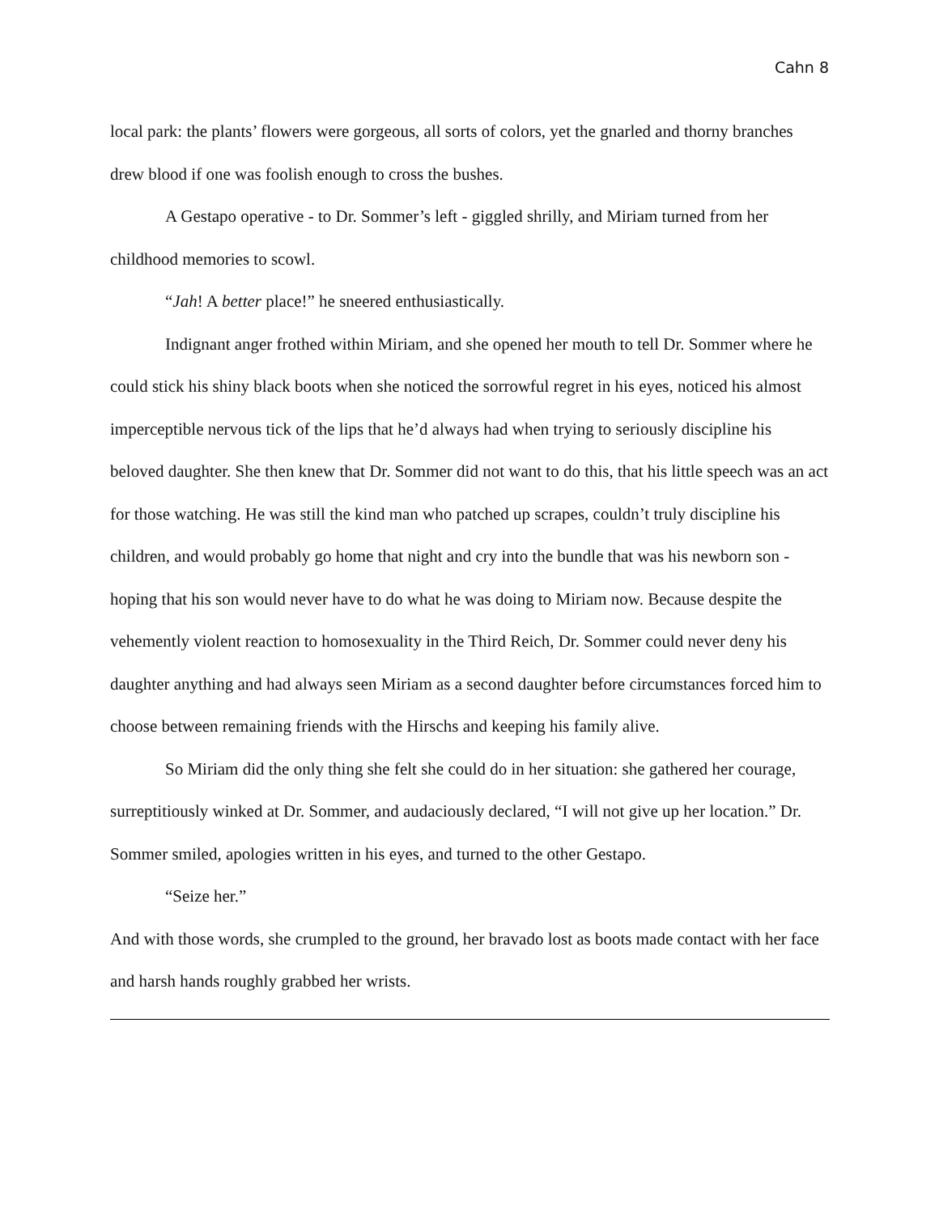Cahn 8
local park: the plants’ flowers were gorgeous, all sorts of colors, yet the gnarled and thorny branches drew blood if one was foolish enough to cross the bushes.
A Gestapo operative - to Dr. Sommer’s left - giggled shrilly, and Miriam turned from her childhood memories to scowl.
“Jah! A better place!” he sneered enthusiastically.
Indignant anger frothed within Miriam, and she opened her mouth to tell Dr. Sommer where he could stick his shiny black boots when she noticed the sorrowful regret in his eyes, noticed his almost imperceptible nervous tick of the lips that he’d always had when trying to seriously discipline his beloved daughter. She then knew that Dr. Sommer did not want to do this, that his little speech was an act for those watching. He was still the kind man who patched up scrapes, couldn’t truly discipline his children, and would probably go home that night and cry into the bundle that was his newborn son - hoping that his son would never have to do what he was doing to Miriam now. Because despite the vehemently violent reaction to homosexuality in the Third Reich, Dr. Sommer could never deny his daughter anything and had always seen Miriam as a second daughter before circumstances forced him to choose between remaining friends with the Hirschs and keeping his family alive.
So Miriam did the only thing she felt she could do in her situation: she gathered her courage, surreptitiously winked at Dr. Sommer, and audaciously declared, “I will not give up her location.” Dr. Sommer smiled, apologies written in his eyes, and turned to the other Gestapo.
“Seize her.”
And with those words, she crumpled to the ground, her bravado lost as boots made contact with her face and harsh hands roughly grabbed her wrists.